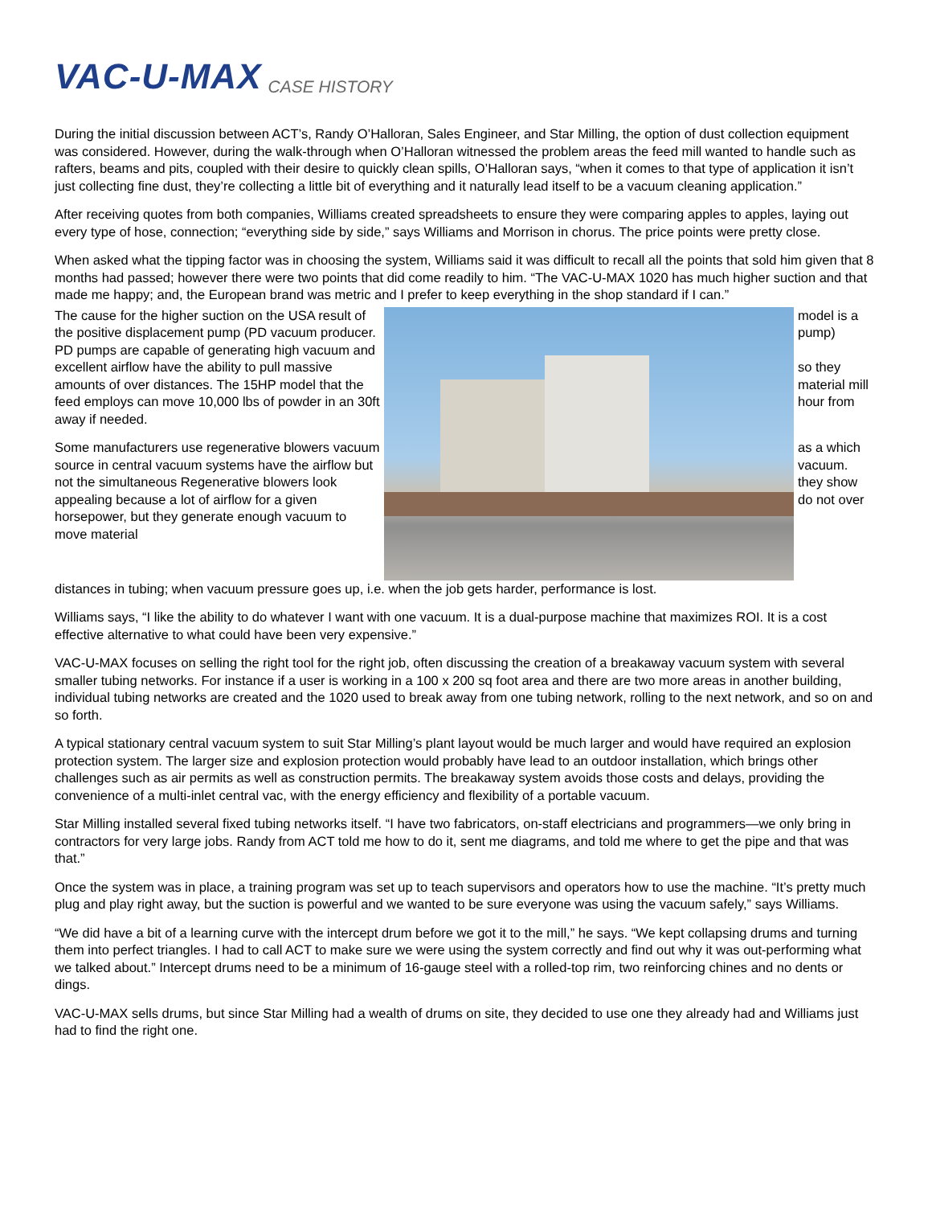VAC-U-MAX CASE HISTORY
During the initial discussion between ACT’s, Randy O’Halloran, Sales Engineer, and Star Milling, the option of dust collection equipment was considered. However, during the walk-through when O’Halloran witnessed the problem areas the feed mill wanted to handle such as rafters, beams and pits, coupled with their desire to quickly clean spills, O’Halloran says, “when it comes to that type of application it isn’t just collecting fine dust, they’re collecting a little bit of everything and it naturally lead itself to be a vacuum cleaning application.”
After receiving quotes from both companies, Williams created spreadsheets to ensure they were comparing apples to apples, laying out every type of hose, connection; “everything side by side,” says Williams and Morrison in chorus. The price points were pretty close.
When asked what the tipping factor was in choosing the system, Williams said it was difficult to recall all the points that sold him given that 8 months had passed; however there were two points that did come readily to him. “The VAC-U-MAX 1020 has much higher suction and that made me happy; and, the European brand was metric and I prefer to keep everything in the shop standard if I can.”
The cause for the higher suction on the USA result of the positive displacement pump (PD vacuum producer. PD pumps are capable of generating high vacuum and excellent airflow have the ability to pull massive amounts of over distances. The 15HP model that the feed employs can move 10,000 lbs of powder in an 30ft away if needed.
Some manufacturers use regenerative blowers vacuum source in central vacuum systems have the airflow but not the simultaneous Regenerative blowers look appealing because a lot of airflow for a given horsepower, but they generate enough vacuum to move material
model is a pump)
so they material mill hour from
as a which vacuum. they show do not over
distances in tubing; when vacuum pressure goes up, i.e. when the job gets harder, performance is lost.
Williams says, “I like the ability to do whatever I want with one vacuum. It is a dual-purpose machine that maximizes ROI. It is a cost effective alternative to what could have been very expensive.”
VAC-U-MAX focuses on selling the right tool for the right job, often discussing the creation of a breakaway vacuum system with several smaller tubing networks. For instance if a user is working in a 100 x 200 sq foot area and there are two more areas in another building, individual tubing networks are created and the 1020 used to break away from one tubing network, rolling to the next network, and so on and so forth.
A typical stationary central vacuum system to suit Star Milling’s plant layout would be much larger and would have required an explosion protection system. The larger size and explosion protection would probably have lead to an outdoor installation, which brings other challenges such as air permits as well as construction permits. The breakaway system avoids those costs and delays, providing the convenience of a multi-inlet central vac, with the energy efficiency and flexibility of a portable vacuum.
Star Milling installed several fixed tubing networks itself. “I have two fabricators, on-staff electricians and programmers—we only bring in contractors for very large jobs. Randy from ACT told me how to do it, sent me diagrams, and told me where to get the pipe and that was that.”
Once the system was in place, a training program was set up to teach supervisors and operators how to use the machine. “It’s pretty much plug and play right away, but the suction is powerful and we wanted to be sure everyone was using the vacuum safely,” says Williams.
“We did have a bit of a learning curve with the intercept drum before we got it to the mill,” he says. “We kept collapsing drums and turning them into perfect triangles. I had to call ACT to make sure we were using the system correctly and find out why it was out-performing what we talked about.” Intercept drums need to be a minimum of 16-gauge steel with a rolled-top rim, two reinforcing chines and no dents or dings.
VAC-U-MAX sells drums, but since Star Milling had a wealth of drums on site, they decided to use one they already had and Williams just had to find the right one.